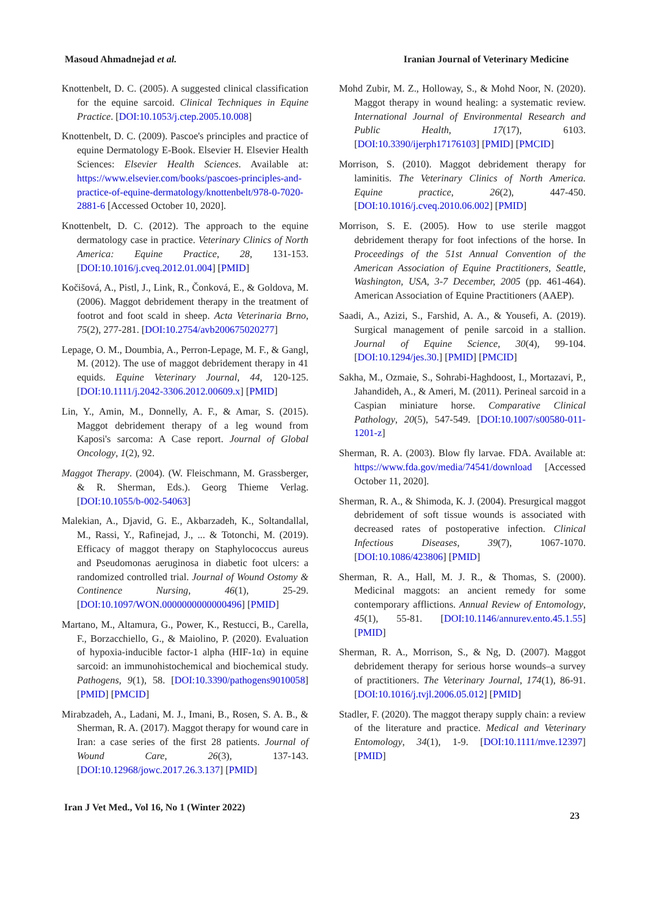Masoud Ahmadnejad et al. Iranian Journal of Veterinary Medicine
Knottenbelt, D. C. (2005). A suggested clinical classification for the equine sarcoid. Clinical Techniques in Equine Practice. [DOI:10.1053/j.ctep.2005.10.008]
Knottenbelt, D. C. (2009). Pascoe's principles and practice of equine Dermatology E-Book. Elsevier H. Elsevier Health Sciences: Elsevier Health Sciences. Available at: https://www.elsevier.com/books/pascoes-principles-and-practice-of-equine-dermatology/knottenbelt/978-0-7020-2881-6 [Accessed October 10, 2020].
Knottenbelt, D. C. (2012). The approach to the equine dermatology case in practice. Veterinary Clinics of North America: Equine Practice, 28, 131-153. [DOI:10.1016/j.cveq.2012.01.004] [PMID]
Kočišová, A., Pistl, J., Link, R., Čonková, E., & Goldova, M. (2006). Maggot debridement therapy in the treatment of footrot and foot scald in sheep. Acta Veterinaria Brno, 75(2), 277-281. [DOI:10.2754/avb200675020277]
Lepage, O. M., Doumbia, A., Perron-Lepage, M. F., & Gangl, M. (2012). The use of maggot debridement therapy in 41 equids. Equine Veterinary Journal, 44, 120-125. [DOI:10.1111/j.2042-3306.2012.00609.x] [PMID]
Lin, Y., Amin, M., Donnelly, A. F., & Amar, S. (2015). Maggot debridement therapy of a leg wound from Kaposi's sarcoma: A Case report. Journal of Global Oncology, 1(2), 92.
Maggot Therapy. (2004). (W. Fleischmann, M. Grassberger, & R. Sherman, Eds.). Georg Thieme Verlag. [DOI:10.1055/b-002-54063]
Malekian, A., Djavid, G. E., Akbarzadeh, K., Soltandallal, M., Rassi, Y., Rafinejad, J., ... & Totonchi, M. (2019). Efficacy of maggot therapy on Staphylococcus aureus and Pseudomonas aeruginosa in diabetic foot ulcers: a randomized controlled trial. Journal of Wound Ostomy & Continence Nursing, 46(1), 25-29. [DOI:10.1097/WON.0000000000000496] [PMID]
Martano, M., Altamura, G., Power, K., Restucci, B., Carella, F., Borzacchiello, G., & Maiolino, P. (2020). Evaluation of hypoxia-inducible factor-1 alpha (HIF-1α) in equine sarcoid: an immunohistochemical and biochemical study. Pathogens, 9(1), 58. [DOI:10.3390/pathogens9010058] [PMID] [PMCID]
Mirabzadeh, A., Ladani, M. J., Imani, B., Rosen, S. A. B., & Sherman, R. A. (2017). Maggot therapy for wound care in Iran: a case series of the first 28 patients. Journal of Wound Care, 26(3), 137-143. [DOI:10.12968/jowc.2017.26.3.137] [PMID]
Mohd Zubir, M. Z., Holloway, S., & Mohd Noor, N. (2020). Maggot therapy in wound healing: a systematic review. International Journal of Environmental Research and Public Health, 17(17), 6103. [DOI:10.3390/ijerph17176103] [PMID] [PMCID]
Morrison, S. (2010). Maggot debridement therapy for laminitis. The Veterinary Clinics of North America. Equine practice, 26(2), 447-450. [DOI:10.1016/j.cveq.2010.06.002] [PMID]
Morrison, S. E. (2005). How to use sterile maggot debridement therapy for foot infections of the horse. In Proceedings of the 51st Annual Convention of the American Association of Equine Practitioners, Seattle, Washington, USA, 3-7 December, 2005 (pp. 461-464). American Association of Equine Practitioners (AAEP).
Saadi, A., Azizi, S., Farshid, A. A., & Yousefi, A. (2019). Surgical management of penile sarcoid in a stallion. Journal of Equine Science, 30(4), 99-104. [DOI:10.1294/jes.30.] [PMID] [PMCID]
Sakha, M., Ozmaie, S., Sohrabi-Haghdoost, I., Mortazavi, P., Jahandideh, A., & Ameri, M. (2011). Perineal sarcoid in a Caspian miniature horse. Comparative Clinical Pathology, 20(5), 547-549. [DOI:10.1007/s00580-011-1201-z]
Sherman, R. A. (2003). Blow fly larvae. FDA. Available at: https://www.fda.gov/media/74541/download [Accessed October 11, 2020].
Sherman, R. A., & Shimoda, K. J. (2004). Presurgical maggot debridement of soft tissue wounds is associated with decreased rates of postoperative infection. Clinical Infectious Diseases, 39(7), 1067-1070. [DOI:10.1086/423806] [PMID]
Sherman, R. A., Hall, M. J. R., & Thomas, S. (2000). Medicinal maggots: an ancient remedy for some contemporary afflictions. Annual Review of Entomology, 45(1), 55-81. [DOI:10.1146/annurev.ento.45.1.55] [PMID]
Sherman, R. A., Morrison, S., & Ng, D. (2007). Maggot debridement therapy for serious horse wounds–a survey of practitioners. The Veterinary Journal, 174(1), 86-91. [DOI:10.1016/j.tvjl.2006.05.012] [PMID]
Stadler, F. (2020). The maggot therapy supply chain: a review of the literature and practice. Medical and Veterinary Entomology, 34(1), 1-9. [DOI:10.1111/mve.12397] [PMID]
Iran J Vet Med., Vol 16, No 1 (Winter 2022) 23